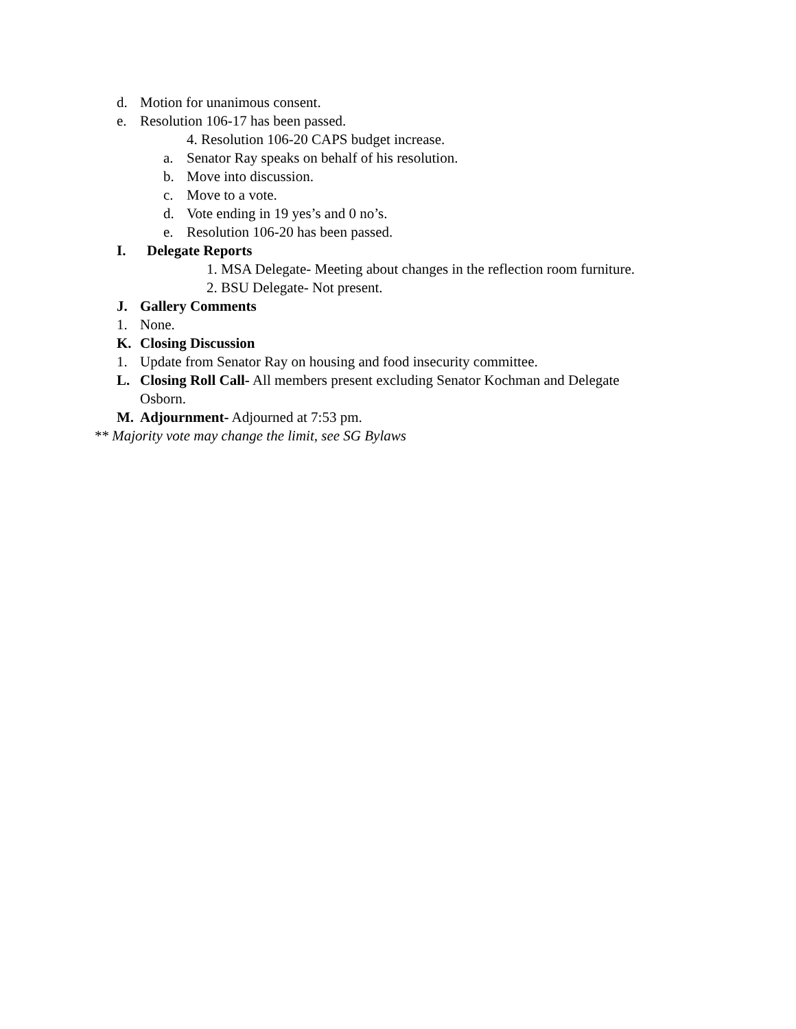d. Motion for unanimous consent.
e. Resolution 106-17 has been passed.
4. Resolution 106-20 CAPS budget increase.
a. Senator Ray speaks on behalf of his resolution.
b. Move into discussion.
c. Move to a vote.
d. Vote ending in 19 yes’s and 0 no’s.
e. Resolution 106-20 has been passed.
I. Delegate Reports
1. MSA Delegate- Meeting about changes in the reflection room furniture.
2. BSU Delegate- Not present.
J. Gallery Comments
1. None.
K. Closing Discussion
1. Update from Senator Ray on housing and food insecurity committee.
L. Closing Roll Call- All members present excluding Senator Kochman and Delegate
Osborn.
M. Adjournment- Adjourned at 7:53 pm.
** Majority vote may change the limit, see SG Bylaws